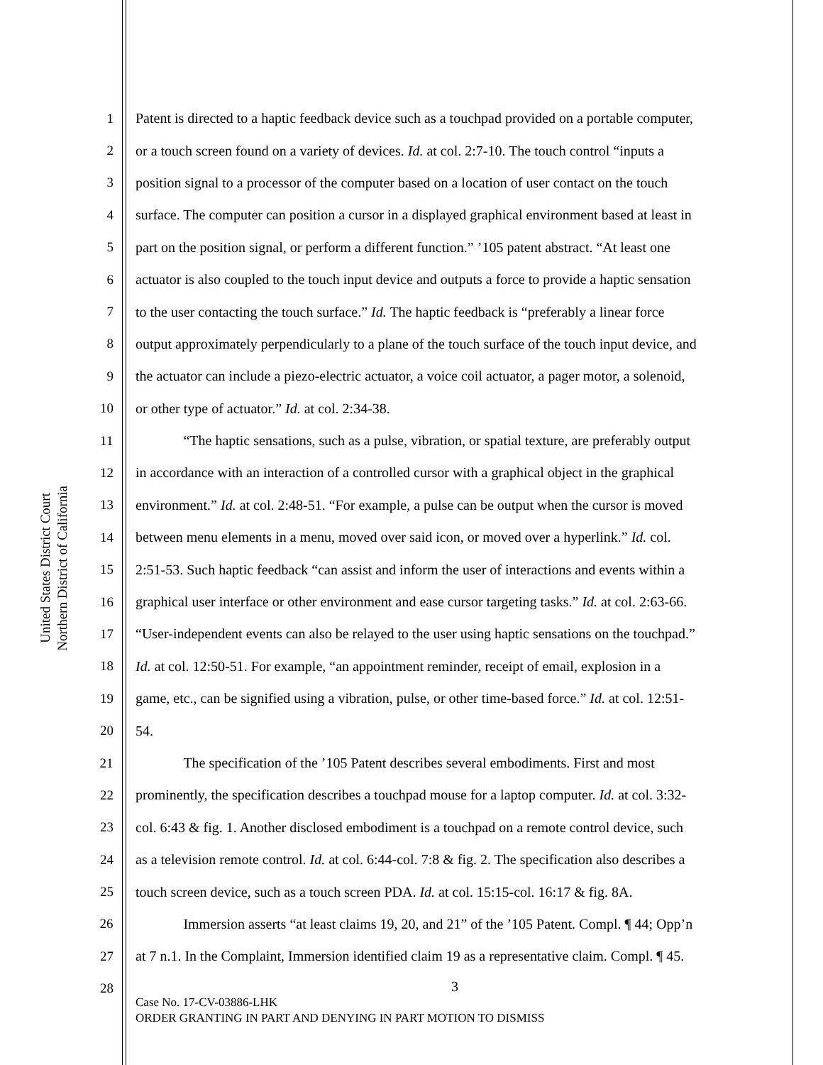United States District Court
Northern District of California
1 Patent is directed to a haptic feedback device such as a touchpad provided on a portable computer,
2 or a touch screen found on a variety of devices. Id. at col. 2:7-10. The touch control “inputs a
3 position signal to a processor of the computer based on a location of user contact on the touch
4 surface. The computer can position a cursor in a displayed graphical environment based at least in
5 part on the position signal, or perform a different function.” ’105 patent abstract. “At least one
6 actuator is also coupled to the touch input device and outputs a force to provide a haptic sensation
7 to the user contacting the touch surface.” Id. The haptic feedback is “preferably a linear force
8 output approximately perpendicularly to a plane of the touch surface of the touch input device, and
9 the actuator can include a piezo-electric actuator, a voice coil actuator, a pager motor, a solenoid,
10 or other type of actuator.” Id. at col. 2:34-38.
11 “The haptic sensations, such as a pulse, vibration, or spatial texture, are preferably output
12 in accordance with an interaction of a controlled cursor with a graphical object in the graphical
13 environment.” Id. at col. 2:48-51. “For example, a pulse can be output when the cursor is moved
14 between menu elements in a menu, moved over said icon, or moved over a hyperlink.” Id. col.
15 2:51-53. Such haptic feedback “can assist and inform the user of interactions and events within a
16 graphical user interface or other environment and ease cursor targeting tasks.” Id. at col. 2:63-66.
17 “User-independent events can also be relayed to the user using haptic sensations on the touchpad.”
18 Id. at col. 12:50-51. For example, “an appointment reminder, receipt of email, explosion in a
19 game, etc., can be signified using a vibration, pulse, or other time-based force.” Id. at col. 12:51-
20 54.
21 The specification of the ’105 Patent describes several embodiments. First and most
22 prominently, the specification describes a touchpad mouse for a laptop computer. Id. at col. 3:32-
23 col. 6:43 & fig. 1. Another disclosed embodiment is a touchpad on a remote control device, such
24 as a television remote control. Id. at col. 6:44-col. 7:8 & fig. 2. The specification also describes a
25 touch screen device, such as a touch screen PDA. Id. at col. 15:15-col. 16:17 & fig. 8A.
26 Immersion asserts “at least claims 19, 20, and 21” of the ’105 Patent. Compl. ¶ 44; Opp’n
27 at 7 n.1. In the Complaint, Immersion identified claim 19 as a representative claim. Compl. ¶ 45.
28
3
Case No. 17-CV-03886-LHK
ORDER GRANTING IN PART AND DENYING IN PART MOTION TO DISMISS